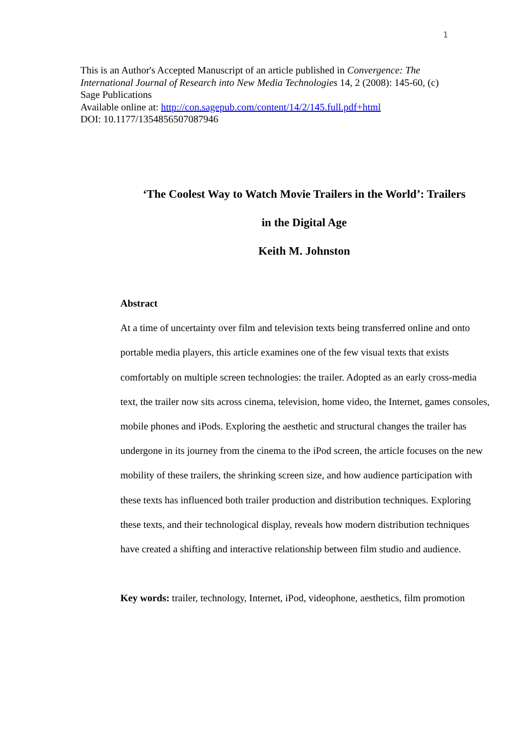1
This is an Author's Accepted Manuscript of an article published in Convergence: The International Journal of Research into New Media Technologies 14, 2 (2008): 145-60, (c) Sage Publications
Available online at: http://con.sagepub.com/content/14/2/145.full.pdf+html
DOI: 10.1177/1354856507087946
‘The Coolest Way to Watch Movie Trailers in the World’: Trailers
in the Digital Age
Keith M. Johnston
Abstract
At a time of uncertainty over film and television texts being transferred online and onto portable media players, this article examines one of the few visual texts that exists comfortably on multiple screen technologies: the trailer. Adopted as an early cross-media text, the trailer now sits across cinema, television, home video, the Internet, games consoles, mobile phones and iPods. Exploring the aesthetic and structural changes the trailer has undergone in its journey from the cinema to the iPod screen, the article focuses on the new mobility of these trailers, the shrinking screen size, and how audience participation with these texts has influenced both trailer production and distribution techniques. Exploring these texts, and their technological display, reveals how modern distribution techniques have created a shifting and interactive relationship between film studio and audience.
Key words: trailer, technology, Internet, iPod, videophone, aesthetics, film promotion